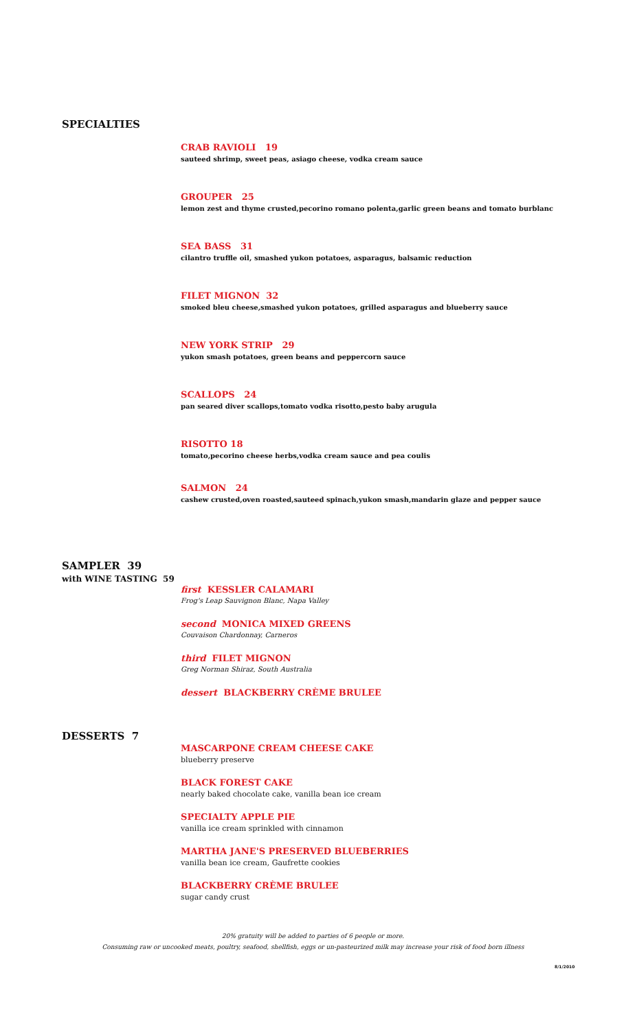SPECIALTIES
CRAB RAVIOLI 19
sauteed shrimp, sweet peas, asiago cheese, vodka cream sauce
GROUPER 25
lemon zest and thyme crusted,pecorino romano polenta,garlic green beans and tomato burblanc
SEA BASS 31
cilantro truffle oil, smashed yukon potatoes, asparagus, balsamic reduction
FILET MIGNON 32
smoked bleu cheese,smashed yukon potatoes, grilled asparagus and blueberry sauce
NEW YORK STRIP 29
yukon smash potatoes, green beans and peppercorn sauce
SCALLOPS 24
pan seared diver scallops,tomato vodka risotto,pesto baby arugula
RISOTTO 18
tomato,pecorino cheese herbs,vodka cream sauce and pea coulis
SALMON 24
cashew crusted,oven roasted,sauteed spinach,yukon smash,mandarin glaze and pepper sauce
SAMPLER 39
with WINE TASTING 59
first KESSLER CALAMARI
Frog's Leap Sauvignon Blanc, Napa Valley
second MONICA MIXED GREENS
Couvaison Chardonnay, Carneros
third FILET MIGNON
Greg Norman Shiraz, South Australia
dessert BLACKBERRY CRÈME BRULEE
DESSERTS 7
MASCARPONE CREAM CHEESE CAKE
blueberry preserve
BLACK FOREST CAKE
nearly baked chocolate cake, vanilla bean ice cream
SPECIALTY APPLE PIE
vanilla ice cream sprinkled with cinnamon
MARTHA JANE'S PRESERVED BLUEBERRIES
vanilla bean ice cream, Gaufrette cookies
BLACKBERRY CRÈME BRULEE
sugar candy crust
20% gratuity will be added to parties of 6 people or more.
Consuming raw or uncooked meats, poultry, seafood, shellfish, eggs or un-pasteurized milk may increase your risk of food born illness
8/1/2010